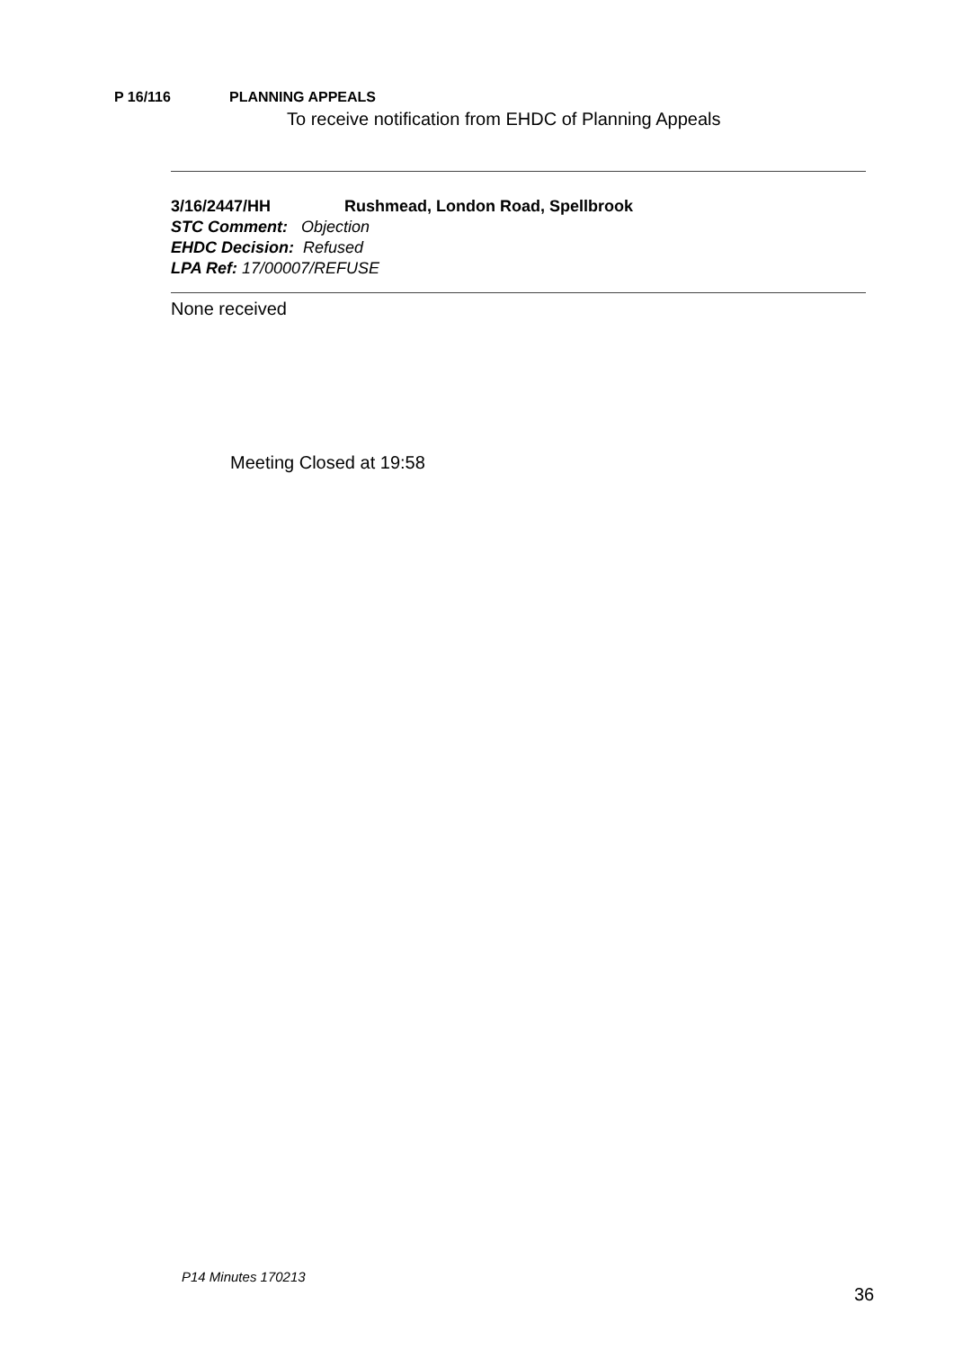P 16/116 PLANNING APPEALS
To receive notification from EHDC of Planning Appeals
3/16/2447/HH Rushmead, London Road, Spellbrook
STC Comment: Objection
EHDC Decision: Refused
LPA Ref: 17/00007/REFUSE
None received
Meeting Closed at 19:58
P14 Minutes 170213
36